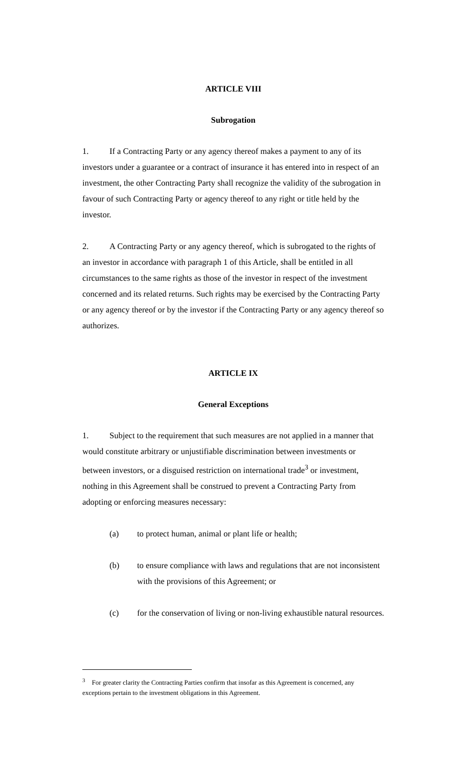ARTICLE VIII
Subrogation
1. If a Contracting Party or any agency thereof makes a payment to any of its investors under a guarantee or a contract of insurance it has entered into in respect of an investment, the other Contracting Party shall recognize the validity of the subrogation in favour of such Contracting Party or agency thereof to any right or title held by the investor.
2. A Contracting Party or any agency thereof, which is subrogated to the rights of an investor in accordance with paragraph 1 of this Article, shall be entitled in all circumstances to the same rights as those of the investor in respect of the investment concerned and its related returns. Such rights may be exercised by the Contracting Party or any agency thereof or by the investor if the Contracting Party or any agency thereof so authorizes.
ARTICLE IX
General Exceptions
1. Subject to the requirement that such measures are not applied in a manner that would constitute arbitrary or unjustifiable discrimination between investments or between investors, or a disguised restriction on international trade<sup>3</sup> or investment, nothing in this Agreement shall be construed to prevent a Contracting Party from adopting or enforcing measures necessary:
(a) to protect human, animal or plant life or health;
(b) to ensure compliance with laws and regulations that are not inconsistent with the provisions of this Agreement; or
(c) for the conservation of living or non-living exhaustible natural resources.
<sup>3</sup> For greater clarity the Contracting Parties confirm that insofar as this Agreement is concerned, any exceptions pertain to the investment obligations in this Agreement.